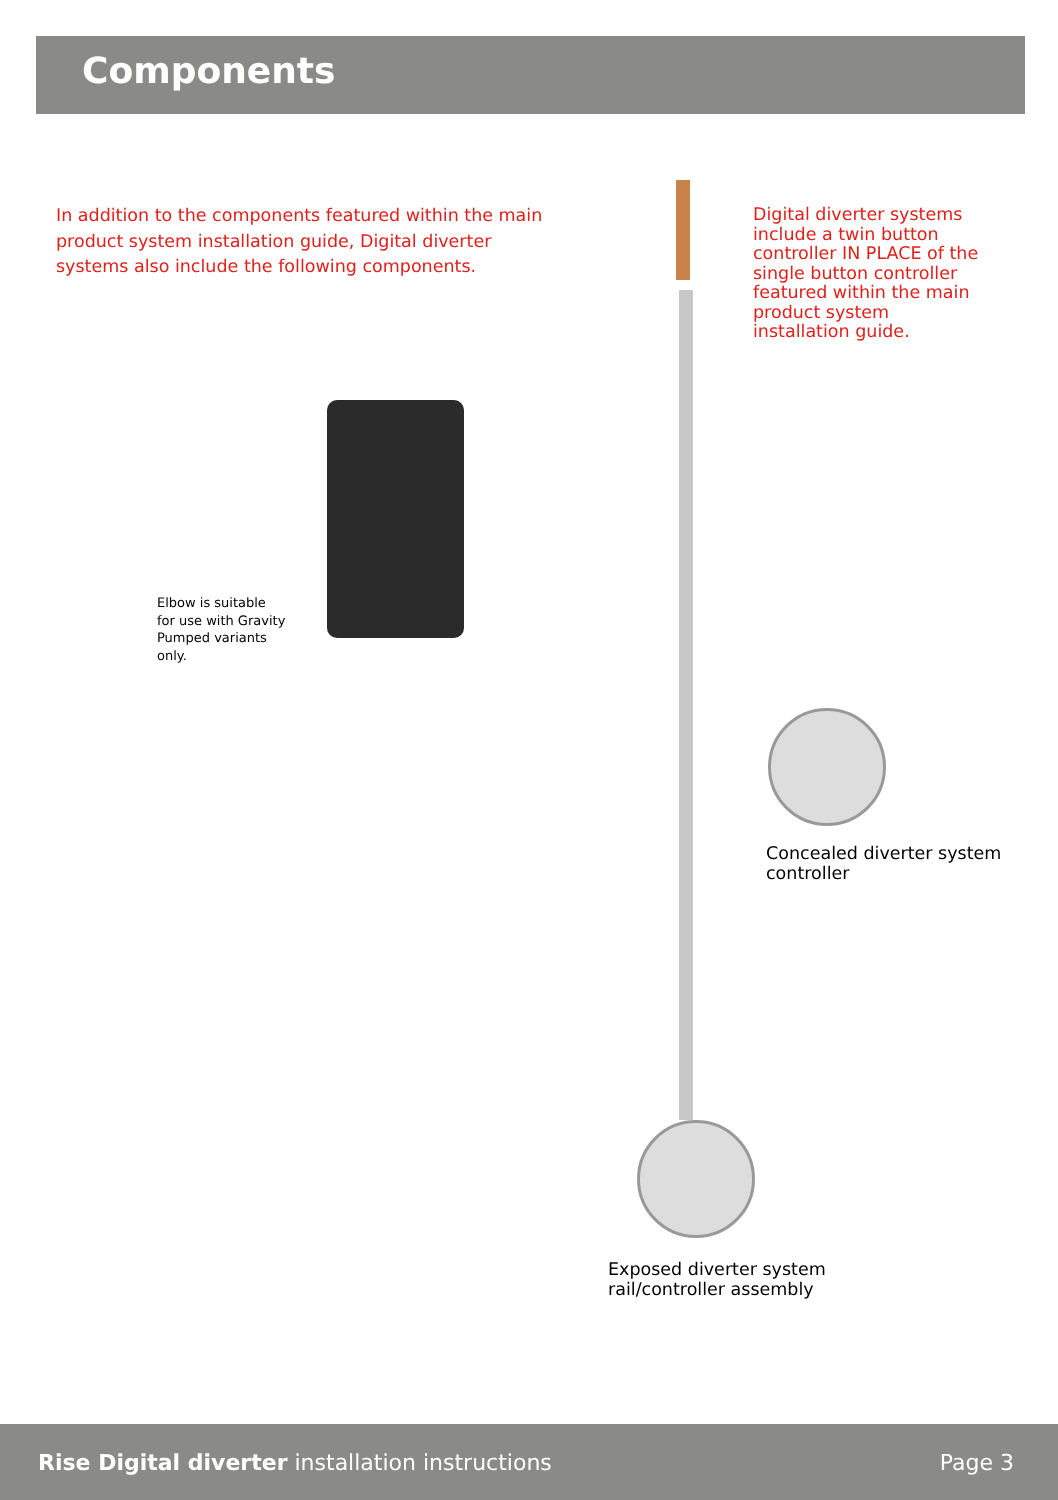Components
In addition to the components featured within the main product system installation guide, Digital diverter systems also include the following components.
Digital diverter systems include a twin button controller IN PLACE of the single button controller featured within the main product system installation guide.
Elbow is suitable for use with Gravity Pumped variants only.
Concealed diverter system
controller
Exposed diverter system
rail/controller assembly
Rise Digital diverter installation instructions
Page 3